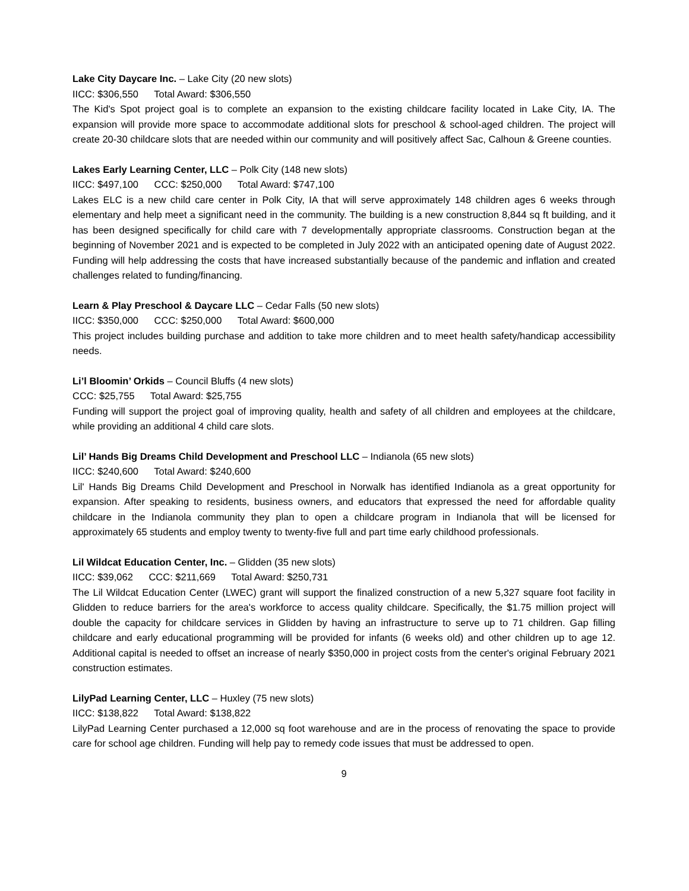Lake City Daycare Inc. – Lake City (20 new slots)
IICC: $306,550 Total Award: $306,550
The Kid's Spot project goal is to complete an expansion to the existing childcare facility located in Lake City, IA. The expansion will provide more space to accommodate additional slots for preschool & school-aged children. The project will create 20-30 childcare slots that are needed within our community and will positively affect Sac, Calhoun & Greene counties.
Lakes Early Learning Center, LLC – Polk City (148 new slots)
IICC: $497,100 CCC: $250,000 Total Award: $747,100
Lakes ELC is a new child care center in Polk City, IA that will serve approximately 148 children ages 6 weeks through elementary and help meet a significant need in the community. The building is a new construction 8,844 sq ft building, and it has been designed specifically for child care with 7 developmentally appropriate classrooms. Construction began at the beginning of November 2021 and is expected to be completed in July 2022 with an anticipated opening date of August 2022. Funding will help addressing the costs that have increased substantially because of the pandemic and inflation and created challenges related to funding/financing.
Learn & Play Preschool & Daycare LLC – Cedar Falls (50 new slots)
IICC: $350,000 CCC: $250,000 Total Award: $600,000
This project includes building purchase and addition to take more children and to meet health safety/handicap accessibility needs.
Li’l Bloomin’ Orkids – Council Bluffs (4 new slots)
CCC: $25,755 Total Award: $25,755
Funding will support the project goal of improving quality, health and safety of all children and employees at the childcare, while providing an additional 4 child care slots.
Lil’ Hands Big Dreams Child Development and Preschool LLC – Indianola (65 new slots)
IICC: $240,600 Total Award: $240,600
Lil' Hands Big Dreams Child Development and Preschool in Norwalk has identified Indianola as a great opportunity for expansion. After speaking to residents, business owners, and educators that expressed the need for affordable quality childcare in the Indianola community they plan to open a childcare program in Indianola that will be licensed for approximately 65 students and employ twenty to twenty-five full and part time early childhood professionals.
Lil Wildcat Education Center, Inc. – Glidden (35 new slots)
IICC: $39,062 CCC: $211,669 Total Award: $250,731
The Lil Wildcat Education Center (LWEC) grant will support the finalized construction of a new 5,327 square foot facility in Glidden to reduce barriers for the area's workforce to access quality childcare. Specifically, the $1.75 million project will double the capacity for childcare services in Glidden by having an infrastructure to serve up to 71 children. Gap filling childcare and early educational programming will be provided for infants (6 weeks old) and other children up to age 12. Additional capital is needed to offset an increase of nearly $350,000 in project costs from the center's original February 2021 construction estimates.
LilyPad Learning Center, LLC – Huxley (75 new slots)
IICC: $138,822 Total Award: $138,822
LilyPad Learning Center purchased a 12,000 sq foot warehouse and are in the process of renovating the space to provide care for school age children. Funding will help pay to remedy code issues that must be addressed to open.
9